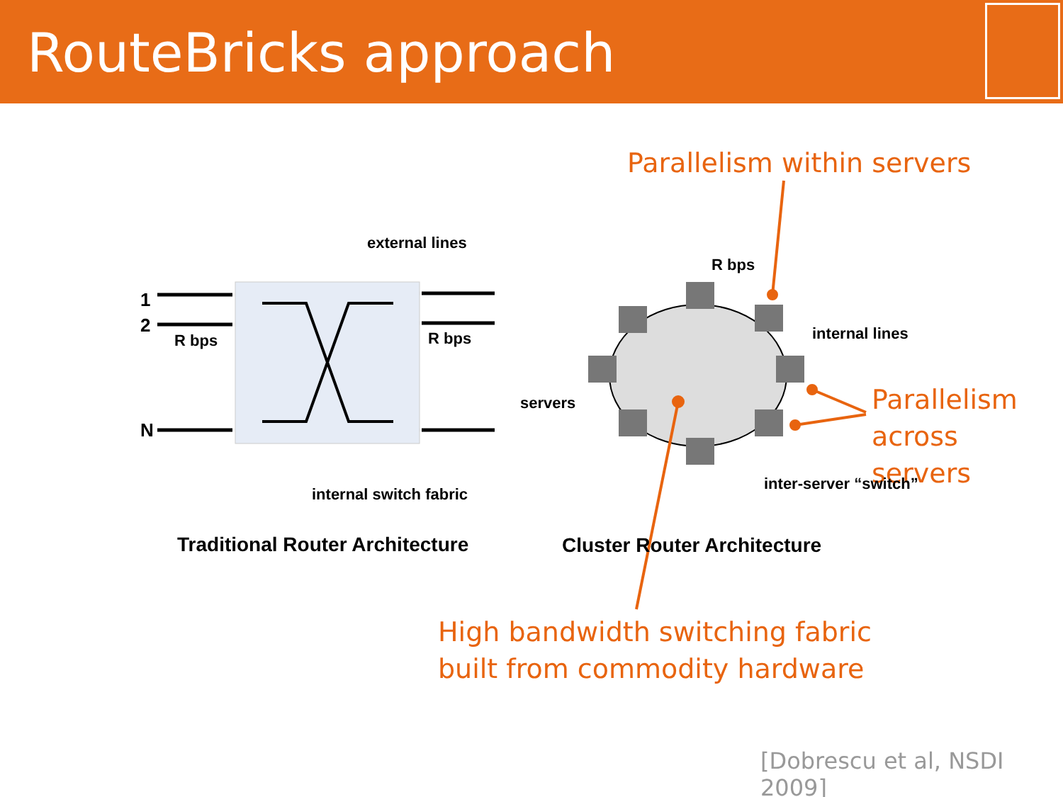RouteBricks approach
Parallelism within servers
Parallelism
across servers
High bandwidth switching fabric
built from commodity hardware
external lines
1
2
R bps
N
R bps
R bps
internal lines
servers
inter-server “switch”
internal switch fabric
Traditional Router Architecture
Cluster Router Architecture
[Dobrescu et al, NSDI 2009]